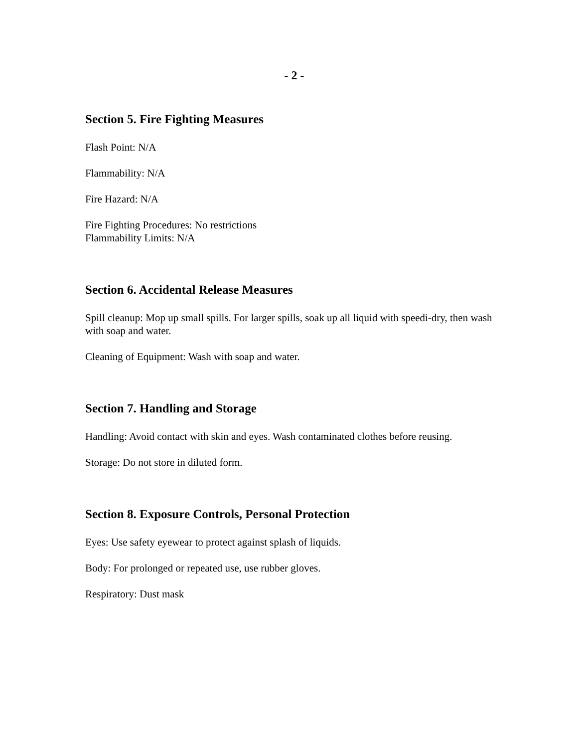- 2 -
Section 5. Fire Fighting Measures
Flash Point: N/A
Flammability: N/A
Fire Hazard: N/A
Fire Fighting Procedures: No restrictions
Flammability Limits: N/A
Section 6. Accidental Release Measures
Spill cleanup: Mop up small spills. For larger spills, soak up all liquid with speedi-dry, then wash with soap and water.
Cleaning of Equipment: Wash with soap and water.
Section 7. Handling and Storage
Handling: Avoid contact with skin and eyes. Wash contaminated clothes before reusing.
Storage: Do not store in diluted form.
Section 8. Exposure Controls, Personal Protection
Eyes: Use safety eyewear to protect against splash of liquids.
Body: For prolonged or repeated use, use rubber gloves.
Respiratory: Dust mask